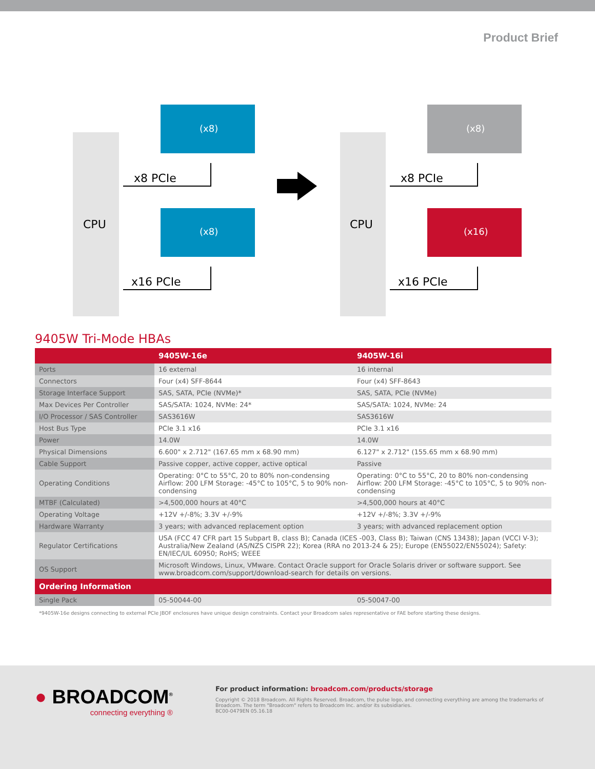Product Brief
CPU
CPU
(x8)
(x8)
(x8)
(x16)
x8 PCIe
x16 PCIe
x8 PCIe
x16 PCIe
9405W Tri-Mode HBAs
| | 9405W-16e | 9405W-16i |
| --- | --- | --- |
| Ports | 16 external | 16 internal |
| Connectors | Four (x4) SFF-8644 | Four (x4) SFF-8643 |
| Storage Interface Support | SAS, SATA, PCIe (NVMe)* | SAS, SATA, PCIe (NVMe) |
| Max Devices Per Controller | SAS/SATA: 1024, NVMe: 24* | SAS/SATA: 1024, NVMe: 24 |
| I/O Processor / SAS Controller | SAS3616W | SAS3616W |
| Host Bus Type | PCIe 3.1 x16 | PCIe 3.1 x16 |
| Power | 14.0W | 14.0W |
| Physical Dimensions | 6.600" x 2.712" (167.65 mm x 68.90 mm) | 6.127" x 2.712" (155.65 mm x 68.90 mm) |
| Cable Support | Passive copper, active copper, active optical | Passive |
| Operating Conditions | Operating: 0°C to 55°C, 20 to 80% non-condensing Airflow: 200 LFM Storage: -45°C to 105°C, 5 to 90% non-condensing | Operating: 0°C to 55°C, 20 to 80% non-condensing Airflow: 200 LFM Storage: -45°C to 105°C, 5 to 90% non-condensing |
| MTBF (Calculated) | >4,500,000 hours at 40°C | >4,500,000 hours at 40°C |
| Operating Voltage | +12V +/-8%; 3.3V +/-9% | +12V +/-8%; 3.3V +/-9% |
| Hardware Warranty | 3 years; with advanced replacement option | 3 years; with advanced replacement option |
| Regulator Certifications | USA (FCC 47 CFR part 15 Subpart B, class B); Canada (ICES -003, Class B); Taiwan (CNS 13438); Japan (VCCI V-3); Australia/New Zealand (AS/NZS CISPR 22); Korea (RRA no 2013-24 & 25); Europe (EN55022/EN55024); Safety: EN/IEC/UL 60950; RoHS; WEEE | |
| OS Support | Microsoft Windows, Linux, VMware. Contact Oracle support for Oracle Solaris driver or software support. See www.broadcom.com/support/download-search for details on versions. | |
| Ordering Information | | |
| Single Pack | 05-50044-00 | 05-50047-00 |
*9405W-16e designs connecting to external PCIe JBOF enclosures have unique design constraints. Contact your Broadcom sales representative or FAE before starting these designs.
● BROADCOM<sup>®</sup>
connecting everything ®
For product information: broadcom.com/products/storage
Copyright © 2018 Broadcom. All Rights Reserved. Broadcom, the pulse logo, and connecting everything are among the trademarks of Broadcom. The term "Broadcom" refers to Broadcom Inc. and/or its subsidiaries.
BC00-0479EN 05.16.18